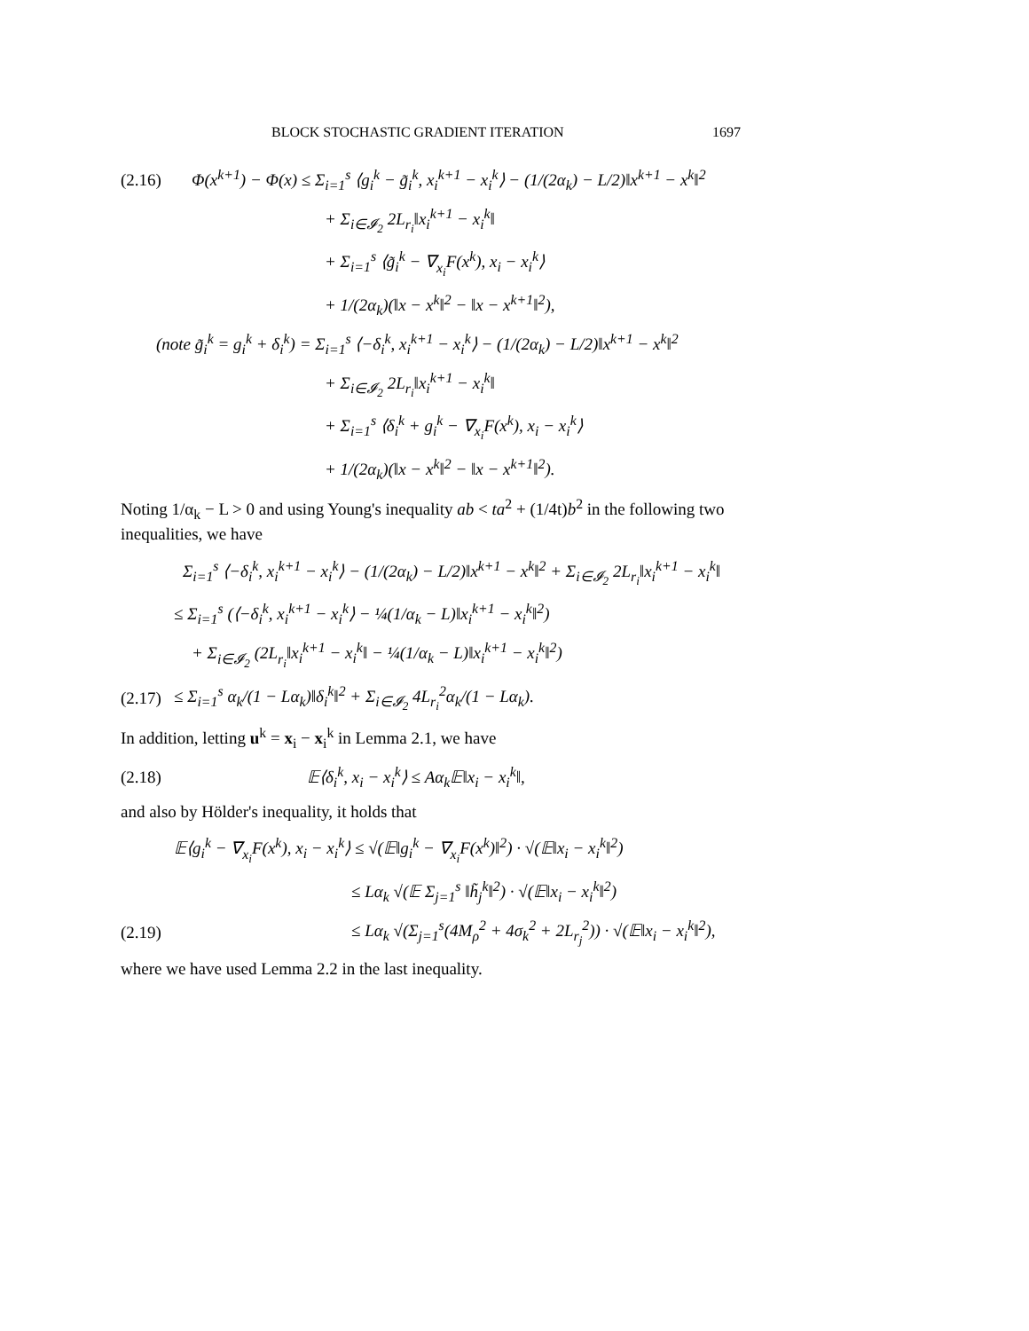BLOCK STOCHASTIC GRADIENT ITERATION 1697
(2.16) Φ(x<sup>k+1</sup>) − Φ(x) ≤ Σ<sub>i=1</sub><sup>s</sup> ⟨g<sub>i</sub><sup>k</sup> − g̃<sub>i</sub><sup>k</sup>, x<sub>i</sub><sup>k+1</sup> − x<sub>i</sub><sup>k</sup>⟩ − (1/(2α<sub>k</sub>) − L/2)‖x<sup>k+1</sup> − x<sup>k</sup>‖<sup>2</sup>
+ Σ<sub>i∈𝓘<sub>2</sub></sub> 2L<sub>r<sub>i</sub></sub>‖x<sub>i</sub><sup>k+1</sup> − x<sub>i</sub><sup>k</sup>‖
+ Σ<sub>i=1</sub><sup>s</sup> ⟨g̃<sub>i</sub><sup>k</sup> − ∇<sub>x<sub>i</sub></sub>F(x<sup>k</sup>), x<sub>i</sub> − x<sub>i</sub><sup>k</sup>⟩
+ 1/(2α<sub>k</sub>)(‖x − x<sup>k</sup>‖<sup>2</sup> − ‖x − x<sup>k+1</sup>‖<sup>2</sup>),
(note g̃<sub>i</sub><sup>k</sup> = g<sub>i</sub><sup>k</sup> + δ<sub>i</sub><sup>k</sup>) = Σ<sub>i=1</sub><sup>s</sup> ⟨−δ<sub>i</sub><sup>k</sup>, x<sub>i</sub><sup>k+1</sup> − x<sub>i</sub><sup>k</sup>⟩ − (1/(2α<sub>k</sub>) − L/2)‖x<sup>k+1</sup> − x<sup>k</sup>‖<sup>2</sup>
+ Σ<sub>i∈𝓘<sub>2</sub></sub> 2L<sub>r<sub>i</sub></sub>‖x<sub>i</sub><sup>k+1</sup> − x<sub>i</sub><sup>k</sup>‖
+ Σ<sub>i=1</sub><sup>s</sup> ⟨δ<sub>i</sub><sup>k</sup> + g<sub>i</sub><sup>k</sup> − ∇<sub>x<sub>i</sub></sub>F(x<sup>k</sup>), x<sub>i</sub> − x<sub>i</sub><sup>k</sup>⟩
+ 1/(2α<sub>k</sub>)(‖x − x<sup>k</sup>‖<sup>2</sup> − ‖x − x<sup>k+1</sup>‖<sup>2</sup>).
Noting 1/α<sub>k</sub> − L > 0 and using Young's inequality ab < ta<sup>2</sup> + (1/4t)b<sup>2</sup> in the following two inequalities, we have
Σ<sub>i=1</sub><sup>s</sup> ⟨−δ<sub>i</sub><sup>k</sup>, x<sub>i</sub><sup>k+1</sup> − x<sub>i</sub><sup>k</sup>⟩ − (1/(2α<sub>k</sub>) − L/2)‖x<sup>k+1</sup> − x<sup>k</sup>‖<sup>2</sup> + Σ<sub>i∈𝓘<sub>2</sub></sub> 2L<sub>r<sub>i</sub></sub>‖x<sub>i</sub><sup>k+1</sup> − x<sub>i</sub><sup>k</sup>‖
≤ Σ<sub>i=1</sub><sup>s</sup> (⟨−δ<sub>i</sub><sup>k</sup>, x<sub>i</sub><sup>k+1</sup> − x<sub>i</sub><sup>k</sup>⟩ − ¼(1/α<sub>k</sub> − L)‖x<sub>i</sub><sup>k+1</sup> − x<sub>i</sub><sup>k</sup>‖<sup>2</sup>)
+ Σ<sub>i∈𝓘<sub>2</sub></sub> (2L<sub>r<sub>i</sub></sub>‖x<sub>i</sub><sup>k+1</sup> − x<sub>i</sub><sup>k</sup>‖ − ¼(1/α<sub>k</sub> − L)‖x<sub>i</sub><sup>k+1</sup> − x<sub>i</sub><sup>k</sup>‖<sup>2</sup>)
(2.17) ≤ Σ<sub>i=1</sub><sup>s</sup> α<sub>k</sub>/(1 − Lα<sub>k</sub>)‖δ<sub>i</sub><sup>k</sup>‖<sup>2</sup> + Σ<sub>i∈𝓘<sub>2</sub></sub> 4L<sub>r<sub>i</sub></sub><sup>2</sup>α<sub>k</sub>/(1 − Lα<sub>k</sub>).
In addition, letting u<sup>k</sup> = x<sub>i</sub> − x<sub>i</sub><sup>k</sup> in Lemma 2.1, we have
(2.18) 𝔼⟨δ<sub>i</sub><sup>k</sup>, x<sub>i</sub> − x<sub>i</sub><sup>k</sup>⟩ ≤ Aα<sub>k</sub>𝔼‖x<sub>i</sub> − x<sub>i</sub><sup>k</sup>‖,
and also by Hölder's inequality, it holds that
𝔼⟨g<sub>i</sub><sup>k</sup> − ∇<sub>x<sub>i</sub></sub>F(x<sup>k</sup>), x<sub>i</sub> − x<sub>i</sub><sup>k</sup>⟩ ≤ √(𝔼‖g<sub>i</sub><sup>k</sup> − ∇<sub>x<sub>i</sub></sub>F(x<sup>k</sup>)‖<sup>2</sup>) · √(𝔼‖x<sub>i</sub> − x<sub>i</sub><sup>k</sup>‖<sup>2</sup>)
≤ Lα<sub>k</sub> √(𝔼 Σ<sub>j=1</sub><sup>s</sup> ‖h̃<sub>j</sub><sup>k</sup>‖<sup>2</sup>) · √(𝔼‖x<sub>i</sub> − x<sub>i</sub><sup>k</sup>‖<sup>2</sup>)
(2.19) ≤ Lα<sub>k</sub> √(Σ<sub>j=1</sub><sup>s</sup>(4M<sub>ρ</sub><sup>2</sup> + 4σ<sub>k</sub><sup>2</sup> + 2L<sub>r<sub>j</sub></sub><sup>2</sup>)) · √(𝔼‖x<sub>i</sub> − x<sub>i</sub><sup>k</sup>‖<sup>2</sup>),
where we have used Lemma 2.2 in the last inequality.